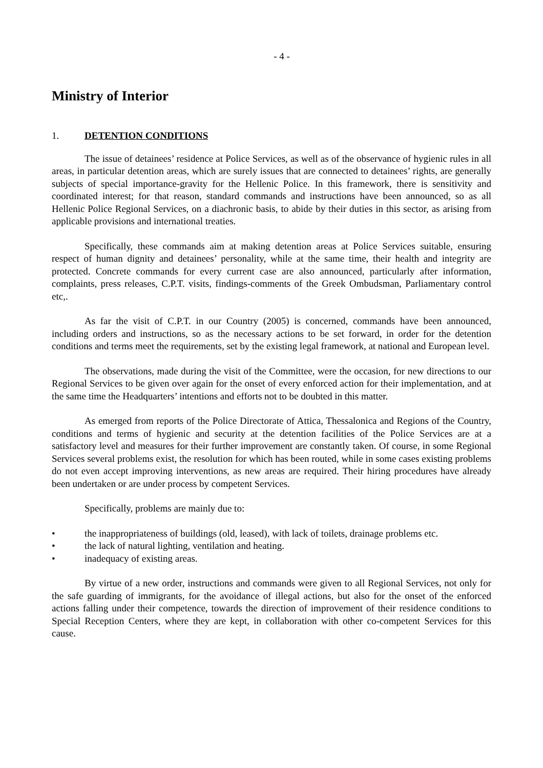- 4 -
Ministry of Interior
1. DETENTION CONDITIONS
The issue of detainees’ residence at Police Services, as well as of the observance of hygienic rules in all areas, in particular detention areas, which are surely issues that are connected to detainees’ rights, are generally subjects of special importance-gravity for the Hellenic Police. In this framework, there is sensitivity and coordinated interest; for that reason, standard commands and instructions have been announced, so as all Hellenic Police Regional Services, on a diachronic basis, to abide by their duties in this sector, as arising from applicable provisions and international treaties.
Specifically, these commands aim at making detention areas at Police Services suitable, ensuring respect of human dignity and detainees’ personality, while at the same time, their health and integrity are protected. Concrete commands for every current case are also announced, particularly after information, complaints, press releases, C.P.T. visits, findings-comments of the Greek Ombudsman, Parliamentary control etc,.
As far the visit of C.P.T. in our Country (2005) is concerned, commands have been announced, including orders and instructions, so as the necessary actions to be set forward, in order for the detention conditions and terms meet the requirements, set by the existing legal framework, at national and European level.
The observations, made during the visit of the Committee, were the occasion, for new directions to our Regional Services to be given over again for the onset of every enforced action for their implementation, and at the same time the Headquarters’ intentions and efforts not to be doubted in this matter.
As emerged from reports of the Police Directorate of Attica, Thessalonica and Regions of the Country, conditions and terms of hygienic and security at the detention facilities of the Police Services are at a satisfactory level and measures for their further improvement are constantly taken. Of course, in some Regional Services several problems exist, the resolution for which has been routed, while in some cases existing problems do not even accept improving interventions, as new areas are required. Their hiring procedures have already been undertaken or are under process by competent Services.
Specifically, problems are mainly due to:
• the inappropriateness of buildings (old, leased), with lack of toilets, drainage problems etc.
• the lack of natural lighting, ventilation and heating.
• inadequacy of existing areas.
By virtue of a new order, instructions and commands were given to all Regional Services, not only for the safe guarding of immigrants, for the avoidance of illegal actions, but also for the onset of the enforced actions falling under their competence, towards the direction of improvement of their residence conditions to Special Reception Centers, where they are kept, in collaboration with other co-competent Services for this cause.